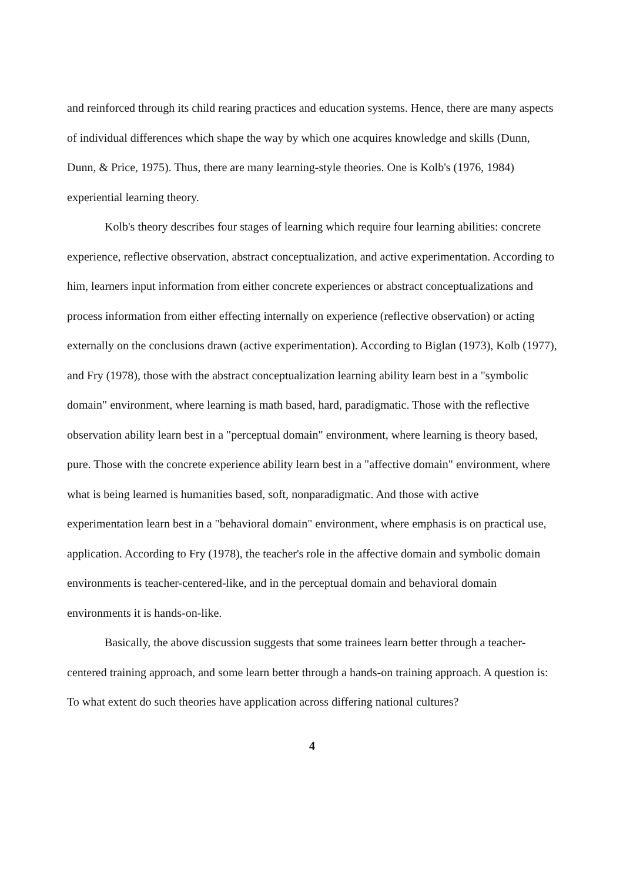and reinforced through its child rearing practices and education systems. Hence, there are many aspects of individual differences which shape the way by which one acquires knowledge and skills (Dunn, Dunn, & Price, 1975). Thus, there are many learning-style theories. One is Kolb's (1976, 1984) experiential learning theory.
Kolb's theory describes four stages of learning which require four learning abilities: concrete experience, reflective observation, abstract conceptualization, and active experimentation. According to him, learners input information from either concrete experiences or abstract conceptualizations and process information from either effecting internally on experience (reflective observation) or acting externally on the conclusions drawn (active experimentation). According to Biglan (1973), Kolb (1977), and Fry (1978), those with the abstract conceptualization learning ability learn best in a "symbolic domain" environment, where learning is math based, hard, paradigmatic. Those with the reflective observation ability learn best in a "perceptual domain" environment, where learning is theory based, pure. Those with the concrete experience ability learn best in a "affective domain" environment, where what is being learned is humanities based, soft, nonparadigmatic. And those with active experimentation learn best in a "behavioral domain" environment, where emphasis is on practical use, application. According to Fry (1978), the teacher's role in the affective domain and symbolic domain environments is teacher-centered-like, and in the perceptual domain and behavioral domain environments it is hands-on-like.
Basically, the above discussion suggests that some trainees learn better through a teacher-centered training approach, and some learn better through a hands-on training approach. A question is: To what extent do such theories have application across differing national cultures?
4